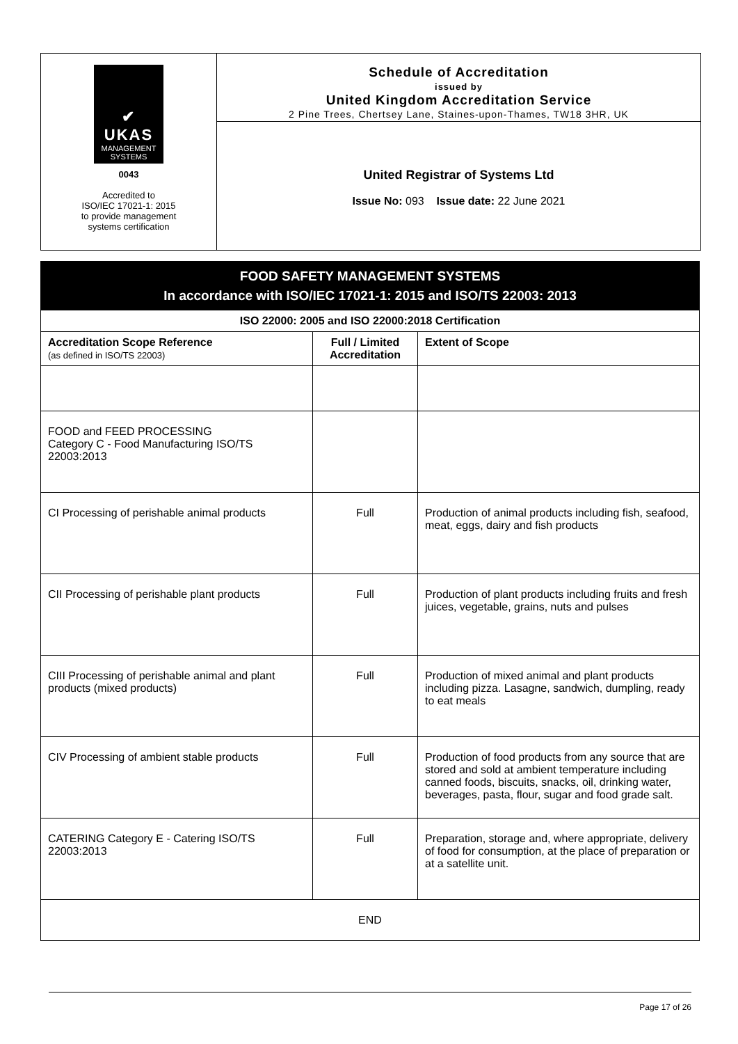✔
UKAS
MANAGEMENT
SYSTEMS
0043
Accredited to
ISO/IEC 17021-1: 2015
to provide management
systems certification
Schedule of Accreditation
issued by
United Kingdom Accreditation Service
2 Pine Trees, Chertsey Lane, Staines-upon-Thames, TW18 3HR, UK
United Registrar of Systems Ltd
Issue No: 093 Issue date: 22 June 2021
FOOD SAFETY MANAGEMENT SYSTEMS
In accordance with ISO/IEC 17021-1: 2015 and ISO/TS 22003: 2013
| ISO 22000: 2005 and ISO 22000:2018 Certification | | |
| --- | --- | --- |
| Accreditation Scope Reference (as defined in ISO/TS 22003) | Full / Limited Accreditation | Extent of Scope |
| FOOD and FEED PROCESSING Category C - Food Manufacturing ISO/TS 22003:2013 | | |
| CI Processing of perishable animal products | Full | Production of animal products including fish, seafood, meat, eggs, dairy and fish products |
| CII Processing of perishable plant products | Full | Production of plant products including fruits and fresh juices, vegetable, grains, nuts and pulses |
| CIII Processing of perishable animal and plant products (mixed products) | Full | Production of mixed animal and plant products including pizza. Lasagne, sandwich, dumpling, ready to eat meals |
| CIV Processing of ambient stable products | Full | Production of food products from any source that are stored and sold at ambient temperature including canned foods, biscuits, snacks, oil, drinking water, beverages, pasta, flour, sugar and food grade salt. |
| CATERING Category E - Catering ISO/TS 22003:2013 | Full | Preparation, storage and, where appropriate, delivery of food for consumption, at the place of preparation or at a satellite unit. |
| END | | |
Page 17 of 26